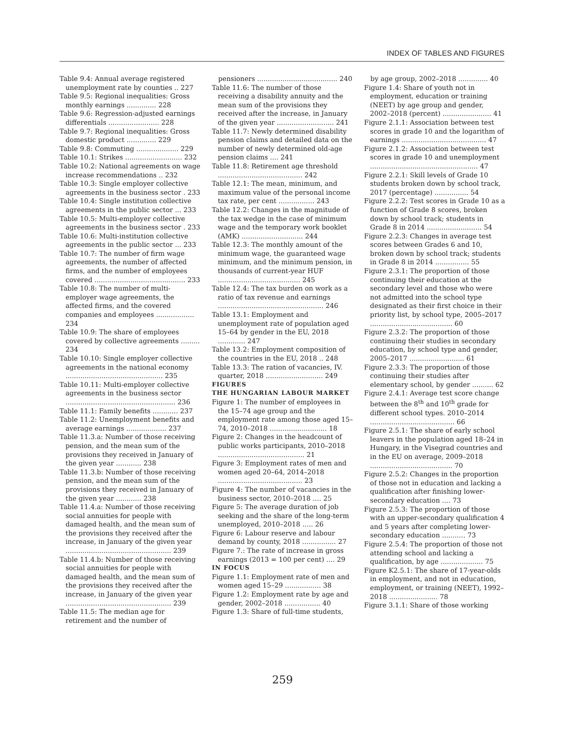INDEX OF TABLES AND FIGURES
Table 9.4: Annual average registered unemployment rate by counties .. 227
Table 9.5: Regional inequalities: Gross monthly earnings .............. 228
Table 9.6: Regression-adjusted earnings differentials ........................ 228
Table 9.7: Regional inequalities: Gross domestic product .............. 229
Table 9.8: Commuting .................... 229
Table 10.1: Strikes ........................... 232
Table 10.2: National agreements on wage increase recommendations .. 232
Table 10.3: Single employer collective agreements in the business sector . 233
Table 10.4: Single institution collective agreements in the public sector ... 233
Table 10.5: Multi-employer collective agreements in the business sector . 233
Table 10.6: Multi-institution collective agreements in the public sector ... 233
Table 10.7: The number of firm wage agreements, the number of affected firms, and the number of employees covered ........................................... 233
Table 10.8: The number of multi-employer wage agreements, the affected firms, and the covered companies and employees .................. 234
Table 10.9: The share of employees covered by collective agreements ......... 234
Table 10.10: Single employer collective agreements in the national economy .............................................. 235
Table 10.11: Multi-employer collective agreements in the business sector .................................................... 236
Table 11.1: Family benefits ............ 237
Table 11.2: Unemployment benefits and average earnings ................... 237
Table 11.3.a: Number of those receiving pension, and the mean sum of the provisions they received in January of the given year ............ 238
Table 11.3.b: Number of those receiving pension, and the mean sum of the provisions they received in January of the given year ............ 238
Table 11.4.a: Number of those receiving social annuities for people with damaged health, and the mean sum of the provisions they received after the increase, in January of the given year .................................................. 239
Table 11.4.b: Number of those receiving social annuities for people with damaged health, and the mean sum of the provisions they received after the increase, in January of the given year .................................................. 239
Table 11.5: The median age for retirement and the number of
pensioners ...................................... 240
Table 11.6: The number of those receiving a disability annuity and the mean sum of the provisions they received after the increase, in January of the given year ........................... 241
Table 11.7: Newly determined disability pension claims and detailed data on the number of newly determined old-age pension claims .... 241
Table 11.8: Retirement age threshold ........................................ 242
Table 12.1: The mean, minimum, and maximum value of the personal income tax rate, per cent ................. 243
Table 12.2: Changes in the magnitude of the tax wedge in the case of minimum wage and the temporary work booklet (AMK) ............................. 244
Table 12.3: The monthly amount of the minimum wage, the guaranteed wage minimum, and the minimum pension, in thousands of current-year HUF ....................................... 245
Table 12.4: The tax burden on work as a ratio of tax revenue and earnings .................................................. 246
Table 13.1: Employment and unemployment rate of population aged 15–64 by gender in the EU, 2018 ............. 247
Table 13.2: Employment composition of the countries in the EU, 2018 .. 248
Table 13.3: The ration of vacancies, IV. quarter, 2018 ........................... 249
FIGURES
THE HUNGARIAN LABOUR MARKET
Figure 1: The number of employees in the 15–74 age group and the employment rate among those aged 15–74, 2010–2018 ........................... 18
Figure 2: Changes in the headcount of public works participants, 2010–2018 ......................................... 21
Figure 3: Employment rates of men and women aged 20–64, 2014–2018 ........................................ 23
Figure 4: The number of vacancies in the business sector, 2010–2018 .... 25
Figure 5: The average duration of job seeking and the share of the long-term unemployed, 2010–2018 ..... 26
Figure 6: Labour reserve and labour demand by county, 2018 ................ 27
Figure 7.: The rate of increase in gross earnings (2013 = 100 per cent) .... 29
IN FOCUS
Figure 1.1: Employment rate of men and women aged 15–29 ................. 38
Figure 1.2: Employment rate by age and gender, 2002–2018 ................. 40
Figure 1.3: Share of full-time students,
by age group, 2002–2018 .............. 40
Figure 1.4: Share of youth not in employment, education or training (NEET) by age group and gender, 2002–2018 (percent) ....................... 41
Figure 2.1.1: Association between test scores in grade 10 and the logarithm of earnings ........................................ 47
Figure 2.1.2: Association between test scores in grade 10 and unemployment ................................................... 47
Figure 2.2.1: Skill levels of Grade 10 students broken down by school track, 2017 (percentage) ................ 54
Figure 2.2.2: Test scores in Grade 10 as a function of Grade 8 scores, broken down by school track; students in Grade 8 in 2014 .......................... 54
Figure 2.2.3: Changes in average test scores between Grades 6 and 10, broken down by school track; students in Grade 8 in 2014 ................ 55
Figure 2.3.1: The proportion of those continuing their education at the secondary level and those who were not admitted into the school type designated as their first choice in their priority list, by school type, 2005–2017 ....................................... 60
Figure 2.3.2: The proportion of those continuing their studies in secondary education, by school type and gender, 2005–2017 .......................... 61
Figure 2.3.3: The proportion of those continuing their studies after elementary school, by gender .......... 62
Figure 2.4.1: Average test score change between the 8<sup>th</sup> and 10<sup>th</sup> grade for different school types. 2010–2014 ........................................ 66
Figure 2.5.1: The share of early school leavers in the population aged 18–24 in Hungary, in the Visegrad countries and in the EU on average, 2009–2018 ....................................... 70
Figure 2.5.2: Changes in the proportion of those not in education and lacking a qualification after finishing lower-secondary education .... 73
Figure 2.5.3: The proportion of those with an upper-secondary qualification 4 and 5 years after completing lower-secondary education ........... 73
Figure 2.5.4: The proportion of those not attending school and lacking a qualification, by age .................... 75
Figure K2.5.1: The share of 17-year-olds in employment, and not in education, employment, or training (NEET), 1992–2018 ....................... 78
Figure 3.1.1: Share of those working
259